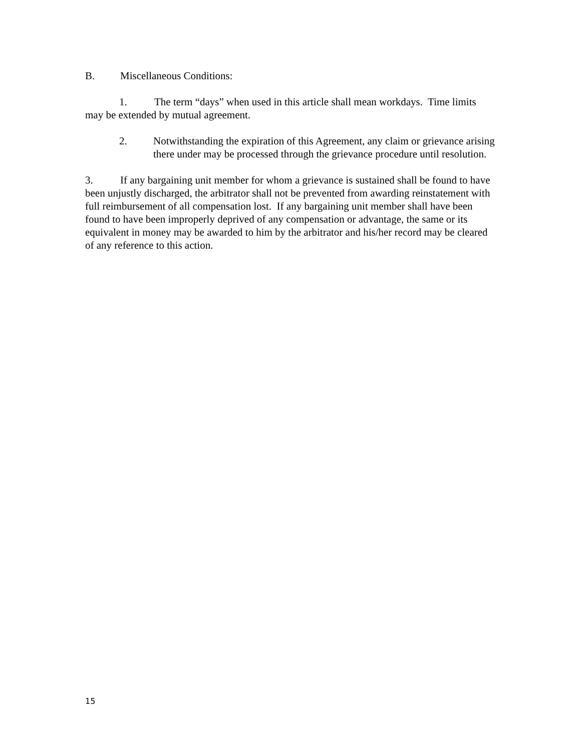B. Miscellaneous Conditions:
1. The term “days” when used in this article shall mean workdays. Time limits may be extended by mutual agreement.
2. Notwithstanding the expiration of this Agreement, any claim or grievance arising there under may be processed through the grievance procedure until resolution.
3. If any bargaining unit member for whom a grievance is sustained shall be found to have been unjustly discharged, the arbitrator shall not be prevented from awarding reinstatement with full reimbursement of all compensation lost. If any bargaining unit member shall have been found to have been improperly deprived of any compensation or advantage, the same or its equivalent in money may be awarded to him by the arbitrator and his/her record may be cleared of any reference to this action.
15